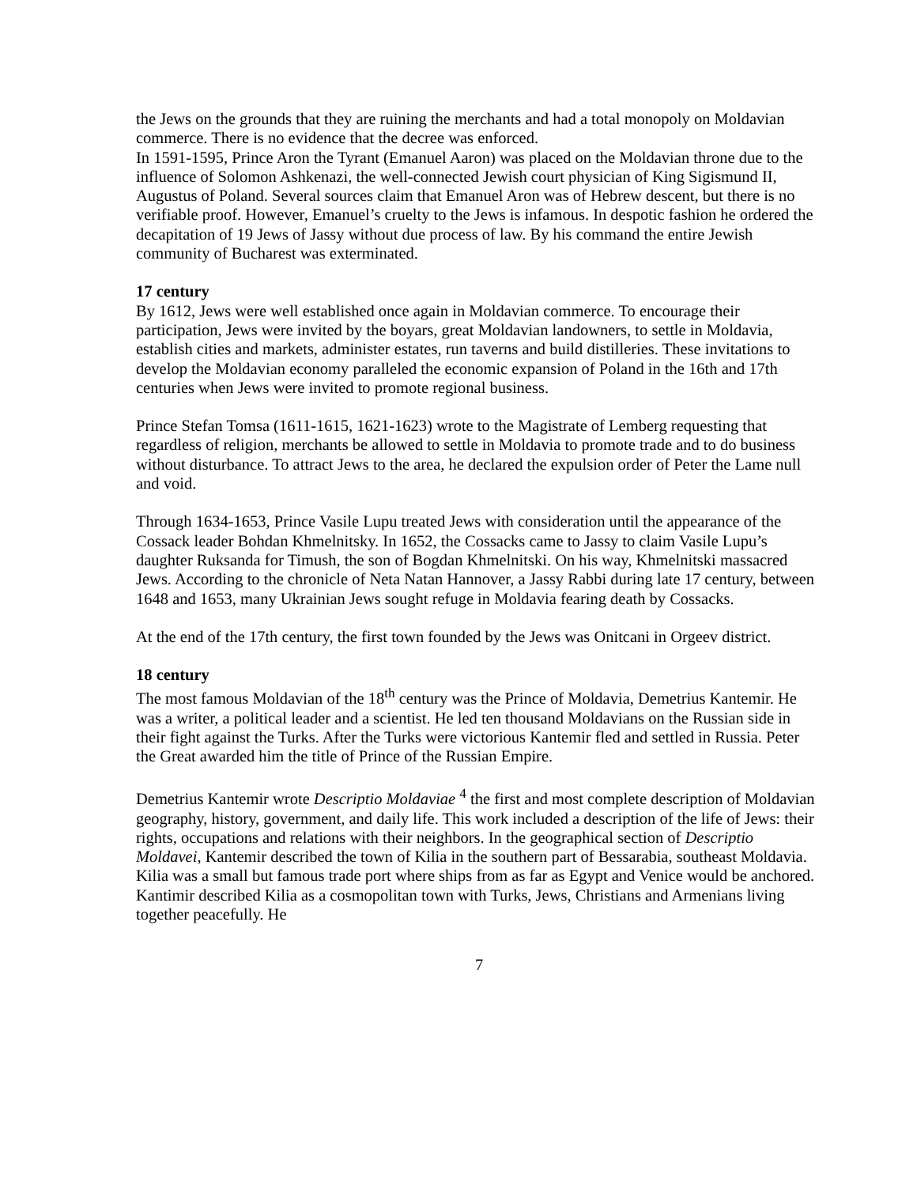the Jews on the grounds that they are ruining the merchants and had a total monopoly on Moldavian commerce. There is no evidence that the decree was enforced.
In 1591-1595, Prince Aron the Tyrant (Emanuel Aaron) was placed on the Moldavian throne due to the influence of Solomon Ashkenazi, the well-connected Jewish court physician of King Sigismund II, Augustus of Poland. Several sources claim that Emanuel Aron was of Hebrew descent, but there is no verifiable proof. However, Emanuel’s cruelty to the Jews is infamous. In despotic fashion he ordered the decapitation of 19 Jews of Jassy without due process of law. By his command the entire Jewish community of Bucharest was exterminated.
17 century
By 1612, Jews were well established once again in Moldavian commerce. To encourage their participation, Jews were invited by the boyars, great Moldavian landowners, to settle in Moldavia, establish cities and markets, administer estates, run taverns and build distilleries. These invitations to develop the Moldavian economy paralleled the economic expansion of Poland in the 16th and 17th centuries when Jews were invited to promote regional business.
Prince Stefan Tomsa (1611-1615, 1621-1623) wrote to the Magistrate of Lemberg requesting that regardless of religion, merchants be allowed to settle in Moldavia to promote trade and to do business without disturbance. To attract Jews to the area, he declared the expulsion order of Peter the Lame null and void.
Through 1634-1653, Prince Vasile Lupu treated Jews with consideration until the appearance of the Cossack leader Bohdan Khmelnitsky. In 1652, the Cossacks came to Jassy to claim Vasile Lupu’s daughter Ruksanda for Timush, the son of Bogdan Khmelnitski. On his way, Khmelnitski massacred Jews. According to the chronicle of Neta Natan Hannover, a Jassy Rabbi during late 17 century, between 1648 and 1653, many Ukrainian Jews sought refuge in Moldavia fearing death by Cossacks.
At the end of the 17th century, the first town founded by the Jews was Onitcani in Orgeev district.
18 century
The most famous Moldavian of the 18<sup>th</sup> century was the Prince of Moldavia, Demetrius Kantemir. He was a writer, a political leader and a scientist. He led ten thousand Moldavians on the Russian side in their fight against the Turks. After the Turks were victorious Kantemir fled and settled in Russia. Peter the Great awarded him the title of Prince of the Russian Empire.
Demetrius Kantemir wrote Descriptio Moldaviae <sup>4</sup> the first and most complete description of Moldavian geography, history, government, and daily life. This work included a description of the life of Jews: their rights, occupations and relations with their neighbors. In the geographical section of Descriptio Moldavei, Kantemir described the town of Kilia in the southern part of Bessarabia, southeast Moldavia. Kilia was a small but famous trade port where ships from as far as Egypt and Venice would be anchored. Kantimir described Kilia as a cosmopolitan town with Turks, Jews, Christians and Armenians living together peacefully. He
7